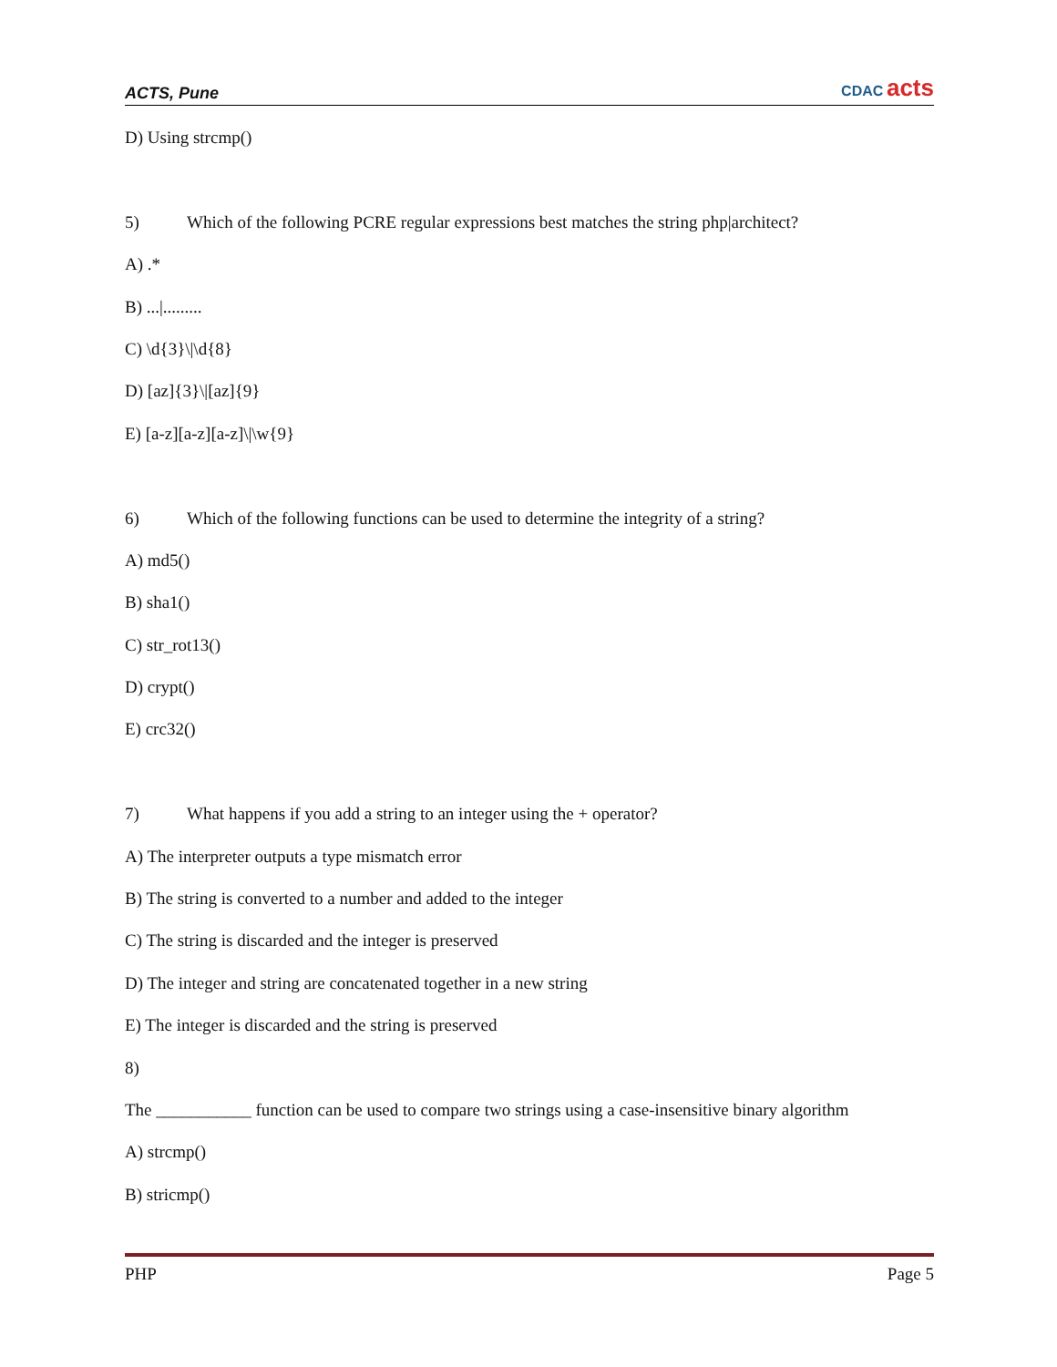ACTS, Pune
CDAC acts
D) Using strcmp()
5) Which of the following PCRE regular expressions best matches the string php|architect?
A) .*
B) ...|.........
C) \d{3}\|\d{8}
D) [az]{3}\|[az]{9}
E) [a-z][a-z][a-z]\|\w{9}
6) Which of the following functions can be used to determine the integrity of a string?
A) md5()
B) sha1()
C) str_rot13()
D) crypt()
E) crc32()
7) What happens if you add a string to an integer using the + operator?
A) The interpreter outputs a type mismatch error
B) The string is converted to a number and added to the integer
C) The string is discarded and the integer is preserved
D) The integer and string are concatenated together in a new string
E) The integer is discarded and the string is preserved
8)
The ___________ function can be used to compare two strings using a case-insensitive binary algorithm
A) strcmp()
B) stricmp()
PHP Page 5